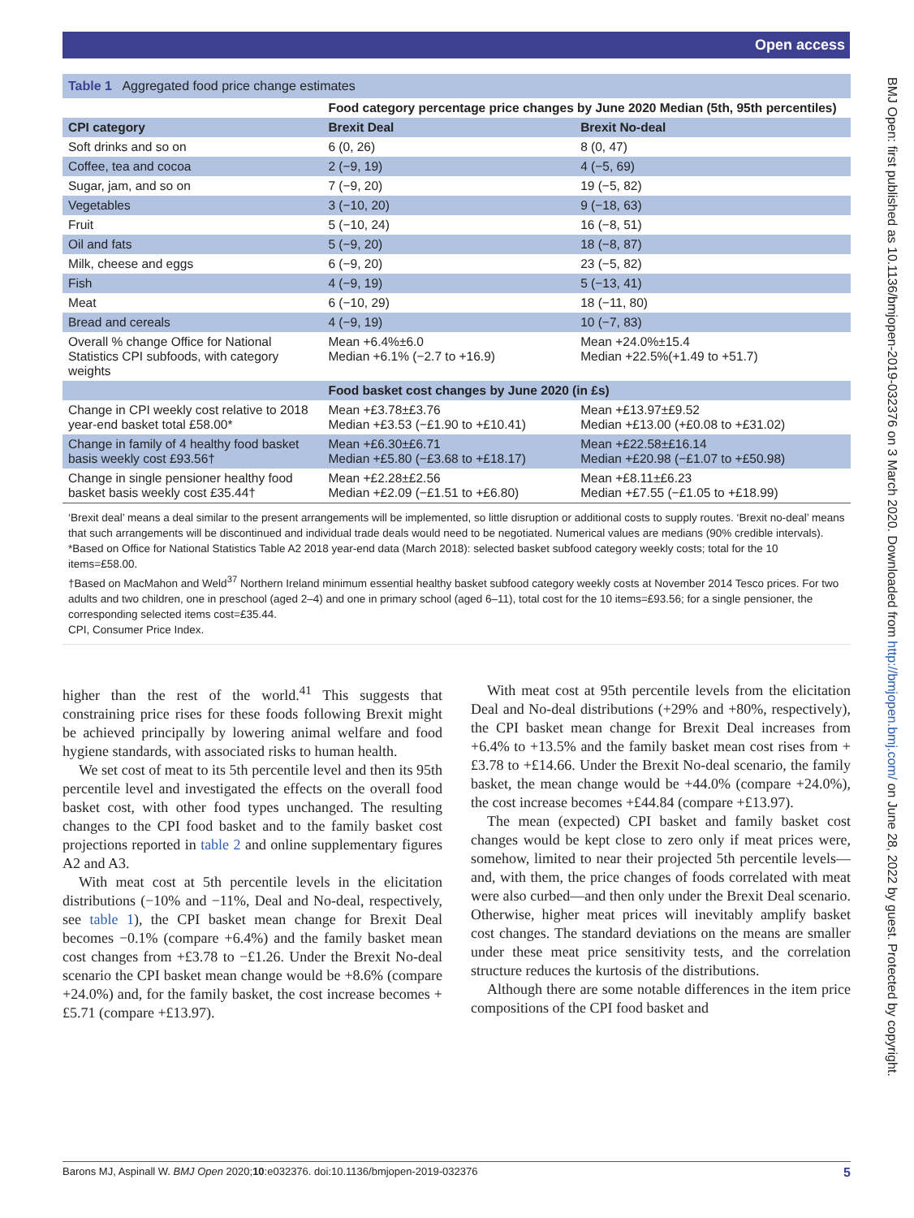Open access
Table 1 Aggregated food price change estimates
| | Food category percentage price changes by June 2020 Median (5th, 95th percentiles) | |
| --- | --- | --- |
| CPI category | Brexit Deal | Brexit No-deal |
| Soft drinks and so on | 6 (0, 26) | 8 (0, 47) |
| Coffee, tea and cocoa | 2 (−9, 19) | 4 (−5, 69) |
| Sugar, jam, and so on | 7 (−9, 20) | 19 (−5, 82) |
| Vegetables | 3 (−10, 20) | 9 (−18, 63) |
| Fruit | 5 (−10, 24) | 16 (−8, 51) |
| Oil and fats | 5 (−9, 20) | 18 (−8, 87) |
| Milk, cheese and eggs | 6 (−9, 20) | 23 (−5, 82) |
| Fish | 4 (−9, 19) | 5 (−13, 41) |
| Meat | 6 (−10, 29) | 18 (−11, 80) |
| Bread and cereals | 4 (−9, 19) | 10 (−7, 83) |
| Overall % change Office for National Statistics CPI subfoods, with category weights | Mean +6.4%±6.0 Median +6.1% (−2.7 to +16.9) | Mean +24.0%±15.4 Median +22.5%(+1.49 to +51.7) |
| | Food basket cost changes by June 2020 (in £s) | |
| Change in CPI weekly cost relative to 2018 year-end basket total £58.00* | Mean +£3.78±£3.76 Median +£3.53 (−£1.90 to +£10.41) | Mean +£13.97±£9.52 Median +£13.00 (+£0.08 to +£31.02) |
| Change in family of 4 healthy food basket basis weekly cost £93.56† | Mean +£6.30±£6.71 Median +£5.80 (−£3.68 to +£18.17) | Mean +£22.58±£16.14 Median +£20.98 (−£1.07 to +£50.98) |
| Change in single pensioner healthy food basket basis weekly cost £35.44† | Mean +£2.28±£2.56 Median +£2.09 (−£1.51 to +£6.80) | Mean +£8.11±£6.23 Median +£7.55 (−£1.05 to +£18.99) |
‘Brexit deal’ means a deal similar to the present arrangements will be implemented, so little disruption or additional costs to supply routes. ‘Brexit no-deal’ means that such arrangements will be discontinued and individual trade deals would need to be negotiated. Numerical values are medians (90% credible intervals).
*Based on Office for National Statistics Table A2 2018 year-end data (March 2018): selected basket subfood category weekly costs; total for the 10 items=£58.00.
†Based on MacMahon and Weld<sup>37</sup> Northern Ireland minimum essential healthy basket subfood category weekly costs at November 2014 Tesco prices. For two adults and two children, one in preschool (aged 2–4) and one in primary school (aged 6–11), total cost for the 10 items=£93.56; for a single pensioner, the corresponding selected items cost=£35.44.
CPI, Consumer Price Index.
higher than the rest of the world.<sup>41</sup> This suggests that constraining price rises for these foods following Brexit might be achieved principally by lowering animal welfare and food hygiene standards, with associated risks to human health.
We set cost of meat to its 5th percentile level and then its 95th percentile level and investigated the effects on the overall food basket cost, with other food types unchanged. The resulting changes to the CPI food basket and to the family basket cost projections reported in table 2 and online supplementary figures A2 and A3.
With meat cost at 5th percentile levels in the elicitation distributions (−10% and −11%, Deal and No-deal, respectively, see table 1), the CPI basket mean change for Brexit Deal becomes −0.1% (compare +6.4%) and the family basket mean cost changes from +£3.78 to −£1.26. Under the Brexit No-deal scenario the CPI basket mean change would be +8.6% (compare +24.0%) and, for the family basket, the cost increase becomes +£5.71 (compare +£13.97).
With meat cost at 95th percentile levels from the elicitation Deal and No-deal distributions (+29% and +80%, respectively), the CPI basket mean change for Brexit Deal increases from +6.4% to +13.5% and the family basket mean cost rises from +£3.78 to +£14.66. Under the Brexit No-deal scenario, the family basket, the mean change would be +44.0% (compare +24.0%), the cost increase becomes +£44.84 (compare +£13.97).
The mean (expected) CPI basket and family basket cost changes would be kept close to zero only if meat prices were, somehow, limited to near their projected 5th percentile levels—and, with them, the price changes of foods correlated with meat were also curbed—and then only under the Brexit Deal scenario. Otherwise, higher meat prices will inevitably amplify basket cost changes. The standard deviations on the means are smaller under these meat price sensitivity tests, and the correlation structure reduces the kurtosis of the distributions.
Although there are some notable differences in the item price compositions of the CPI food basket and
Barons MJ, Aspinall W. BMJ Open 2020;10:e032376. doi:10.1136/bmjopen-2019-032376 5
BMJ Open: first published as 10.1136/bmjopen-2019-032376 on 3 March 2020. Downloaded from http://bmjopen.bmj.com/ on June 28, 2022 by guest. Protected by copyright.